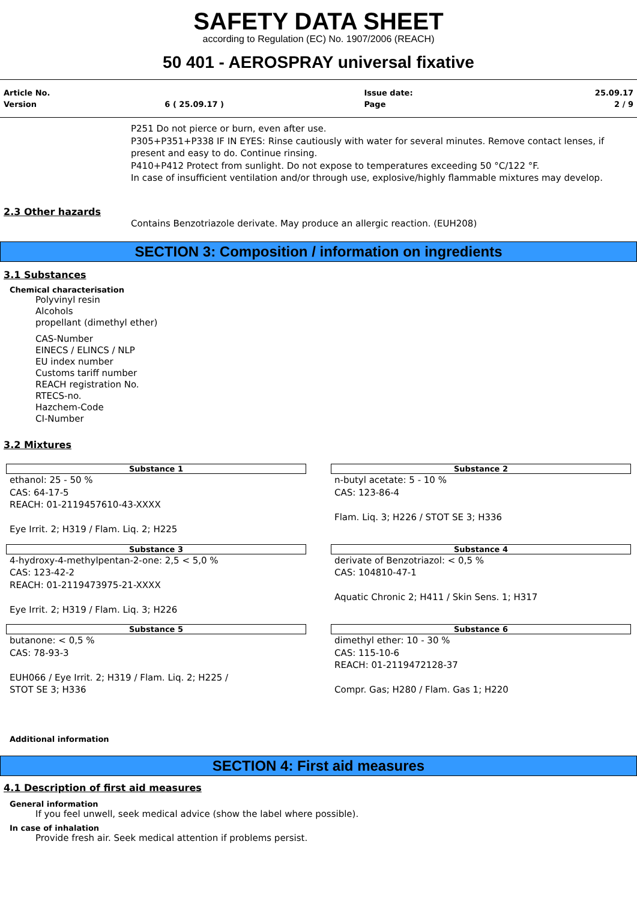SAFETY DATA SHEET
according to Regulation (EC) No. 1907/2006 (REACH)
50 401 - AEROSPRAY universal fixative
| Article No. | | Issue date: | 25.09.17 |
| Version | 6 ( 25.09.17 ) | Page | 2 / 9 |
P251 Do not pierce or burn, even after use.
P305+P351+P338 IF IN EYES: Rinse cautiously with water for several minutes. Remove contact lenses, if present and easy to do. Continue rinsing.
P410+P412 Protect from sunlight. Do not expose to temperatures exceeding 50 °C/122 °F.
In case of insufficient ventilation and/or through use, explosive/highly flammable mixtures may develop.
2.3 Other hazards
Contains Benzotriazole derivate. May produce an allergic reaction. (EUH208)
SECTION 3: Composition / information on ingredients
3.1 Substances
Chemical characterisation
Polyvinyl resin
Alcohols
propellant (dimethyl ether)
CAS-Number
EINECS / ELINCS / NLP
EU index number
Customs tariff number
REACH registration No.
RTECS-no.
Hazchem-Code
CI-Number
3.2 Mixtures
Substance 1
ethanol: 25 - 50 %
CAS: 64-17-5
REACH: 01-2119457610-43-XXXX
Eye Irrit. 2; H319 / Flam. Liq. 2; H225
Substance 2
n-butyl acetate: 5 - 10 %
CAS: 123-86-4
Flam. Liq. 3; H226 / STOT SE 3; H336
Substance 3
4-hydroxy-4-methylpentan-2-one: 2,5 < 5,0 %
CAS: 123-42-2
REACH: 01-2119473975-21-XXXX
Eye Irrit. 2; H319 / Flam. Liq. 3; H226
Substance 4
derivate of Benzotriazol: < 0,5 %
CAS: 104810-47-1
Aquatic Chronic 2; H411 / Skin Sens. 1; H317
Substance 5
butanone: < 0,5 %
CAS: 78-93-3
EUH066 / Eye Irrit. 2; H319 / Flam. Liq. 2; H225 /
STOT SE 3; H336
Substance 6
dimethyl ether: 10 - 30 %
CAS: 115-10-6
REACH: 01-2119472128-37
Compr. Gas; H280 / Flam. Gas 1; H220
Additional information
SECTION 4: First aid measures
4.1 Description of first aid measures
General information
If you feel unwell, seek medical advice (show the label where possible).
In case of inhalation
Provide fresh air. Seek medical attention if problems persist.